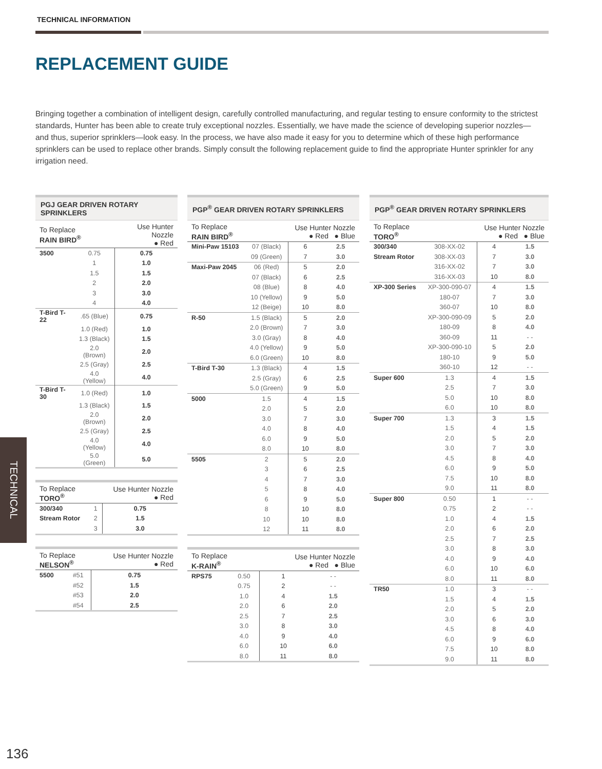TECHNICAL INFORMATION
REPLACEMENT GUIDE
Bringing together a combination of intelligent design, carefully controlled manufacturing, and regular testing to ensure conformity to the strictest standards, Hunter has been able to create truly exceptional nozzles. Essentially, we have made the science of developing superior nozzles—and thus, superior sprinklers—look easy. In the process, we have also made it easy for you to determine which of these high performance sprinklers can be used to replace other brands. Simply consult the following replacement guide to find the appropriate Hunter sprinkler for any irrigation need.
| PGJ GEAR DRIVEN ROTARY SPRINKLERS | | |
| --- | --- | --- |
| To Replace RAIN BIRD<sup>®</sup> | | Use Hunter Nozzle ● Red |
| 3500 | 0.75 | 0.75 |
| | 1 | 1.0 |
| | 1.5 | 1.5 |
| | 2 | 2.0 |
| | 3 | 3.0 |
| | 4 | 4.0 |
| T-Bird T-22 | .65 (Blue) | 0.75 |
| | 1.0 (Red) | 1.0 |
| | 1.3 (Black) | 1.5 |
| | 2.0 (Brown) | 2.0 |
| | 2.5 (Gray) | 2.5 |
| | 4.0 (Yellow) | 4.0 |
| T-Bird T-30 | 1.0 (Red) | 1.0 |
| | 1.3 (Black) | 1.5 |
| | 2.0 (Brown) | 2.0 |
| | 2.5 (Gray) | 2.5 |
| | 4.0 (Yellow) | 4.0 |
| | 5.0 (Green) | 5.0 |
| To Replace TORO<sup>®</sup> | | Use Hunter Nozzle ● Red |
| 300/340 | 1 | 0.75 |
| Stream Rotor | 2 | 1.5 |
| | 3 | 3.0 |
| To Replace NELSON<sup>®</sup> | | Use Hunter Nozzle ● Red |
| 5500 | #51 | 0.75 |
| | #52 | 1.5 |
| | #53 | 2.0 |
| | #54 | 2.5 |
| PGP<sup>®</sup> GEAR DRIVEN ROTARY SPRINKLERS | | | |
| --- | --- | --- | --- |
| To Replace RAIN BIRD<sup>®</sup> | | Use Hunter Nozzle ● Red ● Blue | |
| Mini-Paw 15103 | 07 (Black) | 6 | 2.5 |
| | 09 (Green) | 7 | 3.0 |
| Maxi-Paw 2045 | 06 (Red) | 5 | 2.0 |
| | 07 (Black) | 6 | 2.5 |
| | 08 (Blue) | 8 | 4.0 |
| | 10 (Yellow) | 9 | 5.0 |
| | 12 (Beige) | 10 | 8.0 |
| R-50 | 1.5 (Black) | 5 | 2.0 |
| | 2.0 (Brown) | 7 | 3.0 |
| | 3.0 (Gray) | 8 | 4.0 |
| | 4.0 (Yellow) | 9 | 5.0 |
| | 6.0 (Green) | 10 | 8.0 |
| T-Bird T-30 | 1.3 (Black) | 4 | 1.5 |
| | 2.5 (Gray) | 6 | 2.5 |
| | 5.0 (Green) | 9 | 5.0 |
| 5000 | 1.5 | 4 | 1.5 |
| | 2.0 | 5 | 2.0 |
| | 3.0 | 7 | 3.0 |
| | 4.0 | 8 | 4.0 |
| | 6.0 | 9 | 5.0 |
| | 8.0 | 10 | 8.0 |
| 5505 | 2 | 5 | 2.0 |
| | 3 | 6 | 2.5 |
| | 4 | 7 | 3.0 |
| | 5 | 8 | 4.0 |
| | 6 | 9 | 5.0 |
| | 8 | 10 | 8.0 |
| | 10 | 10 | 8.0 |
| | 12 | 11 | 8.0 |
| To Replace K-RAIN<sup>®</sup> | | Use Hunter Nozzle ● Red ● Blue | |
| RPS75 | 0.50 | 1 | - - |
| | 0.75 | 2 | - - |
| | 1.0 | 4 | 1.5 |
| | 2.0 | 6 | 2.0 |
| | 2.5 | 7 | 2.5 |
| | 3.0 | 8 | 3.0 |
| | 4.0 | 9 | 4.0 |
| | 6.0 | 10 | 6.0 |
| | 8.0 | 11 | 8.0 |
| PGP<sup>®</sup> GEAR DRIVEN ROTARY SPRINKLERS | | | |
| --- | --- | --- | --- |
| To Replace TORO<sup>®</sup> | | Use Hunter Nozzle ● Red ● Blue | |
| 300/340 | 308-XX-02 | 4 | 1.5 |
| Stream Rotor | 308-XX-03 | 7 | 3.0 |
| | 316-XX-02 | 7 | 3.0 |
| | 316-XX-03 | 10 | 8.0 |
| XP-300 Series | XP-300-090-07 | 4 | 1.5 |
| | 180-07 | 7 | 3.0 |
| | 360-07 | 10 | 8.0 |
| | XP-300-090-09 | 5 | 2.0 |
| | 180-09 | 8 | 4.0 |
| | 360-09 | 11 | - - |
| | XP-300-090-10 | 5 | 2.0 |
| | 180-10 | 9 | 5.0 |
| | 360-10 | 12 | - - |
| Super 600 | 1.3 | 4 | 1.5 |
| | 2.5 | 7 | 3.0 |
| | 5.0 | 10 | 8.0 |
| | 6.0 | 10 | 8.0 |
| Super 700 | 1.3 | 3 | 1.5 |
| | 1.5 | 4 | 1.5 |
| | 2.0 | 5 | 2.0 |
| | 3.0 | 7 | 3.0 |
| | 4.5 | 8 | 4.0 |
| | 6.0 | 9 | 5.0 |
| | 7.5 | 10 | 8.0 |
| | 9.0 | 11 | 8.0 |
| Super 800 | 0.50 | 1 | - - |
| | 0.75 | 2 | - - |
| | 1.0 | 4 | 1.5 |
| | 2.0 | 6 | 2.0 |
| | 2.5 | 7 | 2.5 |
| | 3.0 | 8 | 3.0 |
| | 4.0 | 9 | 4.0 |
| | 6.0 | 10 | 6.0 |
| | 8.0 | 11 | 8.0 |
| TR50 | 1.0 | 3 | - - |
| | 1.5 | 4 | 1.5 |
| | 2.0 | 5 | 2.0 |
| | 3.0 | 6 | 3.0 |
| | 4.5 | 8 | 4.0 |
| | 6.0 | 9 | 6.0 |
| | 7.5 | 10 | 8.0 |
| | 9.0 | 11 | 8.0 |
TECHNICAL
136